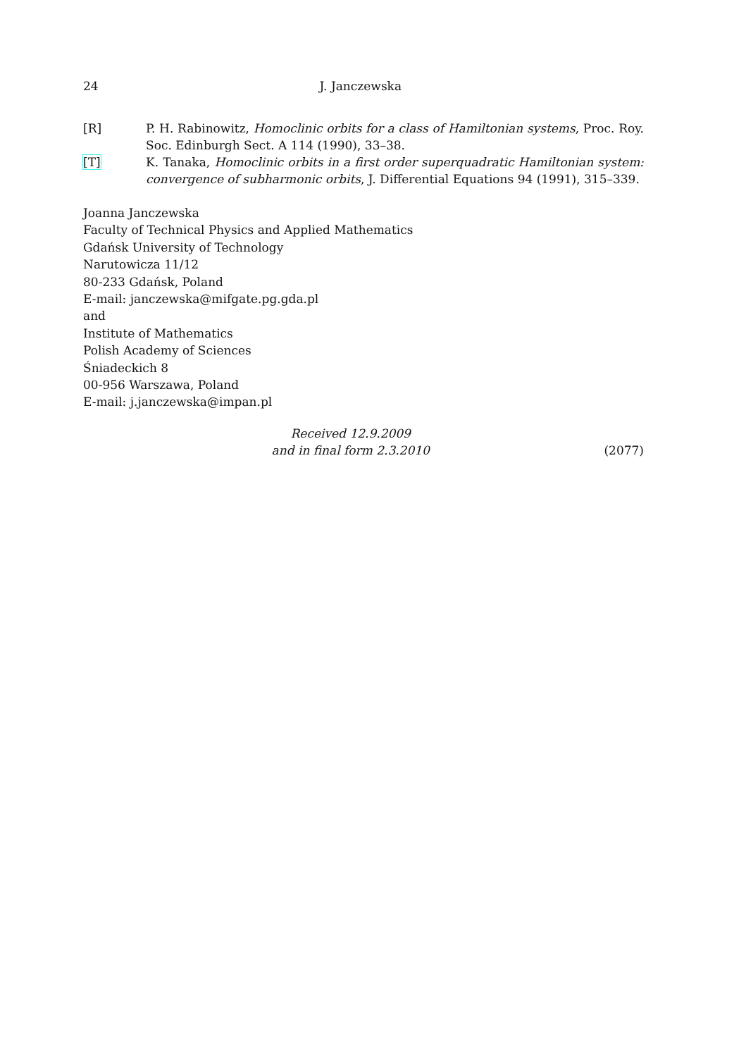24 J. Janczewska
[R] P. H. Rabinowitz, Homoclinic orbits for a class of Hamiltonian systems, Proc. Roy. Soc. Edinburgh Sect. A 114 (1990), 33–38.
[T] K. Tanaka, Homoclinic orbits in a first order superquadratic Hamiltonian system: convergence of subharmonic orbits, J. Differential Equations 94 (1991), 315–339.
Joanna Janczewska
Faculty of Technical Physics and Applied Mathematics
Gdańsk University of Technology
Narutowicza 11/12
80-233 Gdańsk, Poland
E-mail: janczewska@mifgate.pg.gda.pl
and
Institute of Mathematics
Polish Academy of Sciences
Śniadeckich 8
00-956 Warszawa, Poland
E-mail: j.janczewska@impan.pl
Received 12.9.2009
and in final form 2.3.2010
(2077)